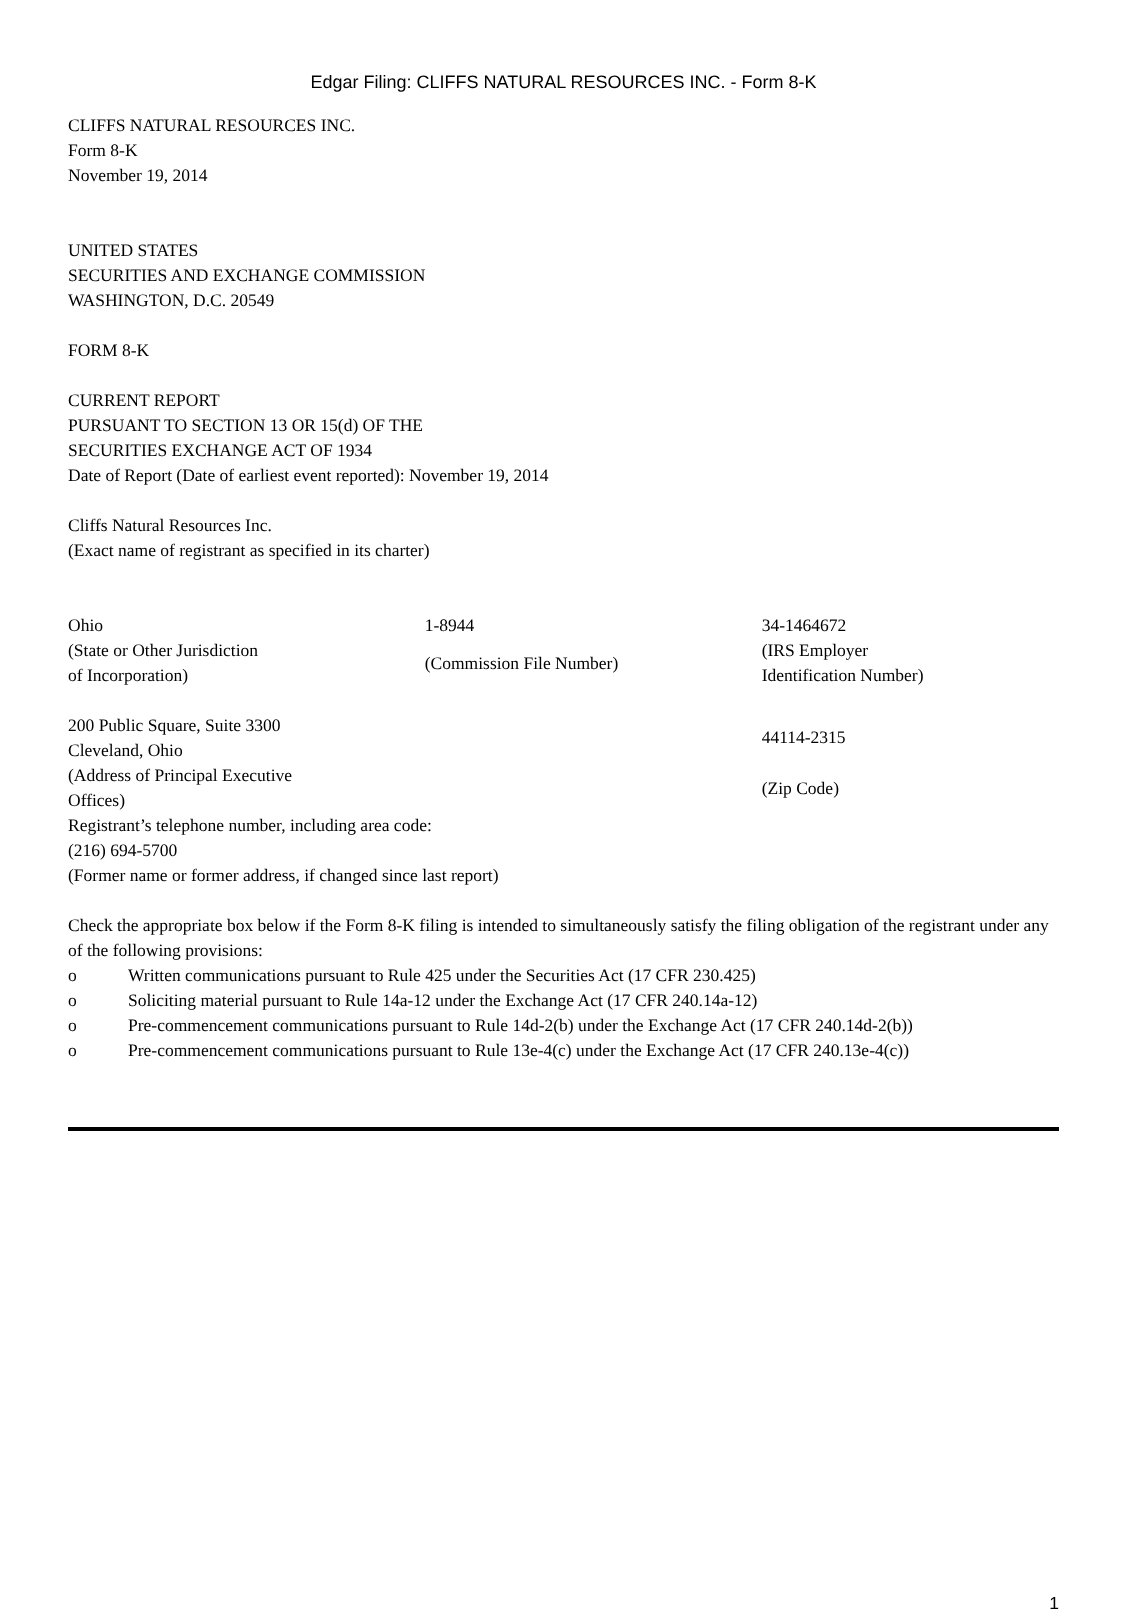Edgar Filing: CLIFFS NATURAL RESOURCES INC. - Form 8-K
CLIFFS NATURAL RESOURCES INC.
Form 8-K
November 19, 2014
UNITED STATES
SECURITIES AND EXCHANGE COMMISSION
WASHINGTON, D.C. 20549
FORM 8-K
CURRENT REPORT
PURSUANT TO SECTION 13 OR 15(d) OF THE
SECURITIES EXCHANGE ACT OF 1934
Date of Report (Date of earliest event reported): November 19, 2014
Cliffs Natural Resources Inc.
(Exact name of registrant as specified in its charter)
| Ohio | 1-8944 | 34-1464672 |
| (State or Other Jurisdiction of Incorporation) | (Commission File Number) | (IRS Employer Identification Number) |
| 200 Public Square, Suite 3300 Cleveland, Ohio | | 44114-2315 |
| (Address of Principal Executive Offices) | | (Zip Code) |
Registrant’s telephone number, including area code:
(216) 694-5700
(Former name or former address, if changed since last report)
Check the appropriate box below if the Form 8-K filing is intended to simultaneously satisfy the filing obligation of the registrant under any of the following provisions:
| o | Written communications pursuant to Rule 425 under the Securities Act (17 CFR 230.425) |
| o | Soliciting material pursuant to Rule 14a-12 under the Exchange Act (17 CFR 240.14a-12) |
| o | Pre-commencement communications pursuant to Rule 14d-2(b) under the Exchange Act (17 CFR 240.14d-2(b)) |
| o | Pre-commencement communications pursuant to Rule 13e-4(c) under the Exchange Act (17 CFR 240.13e-4(c)) |
1